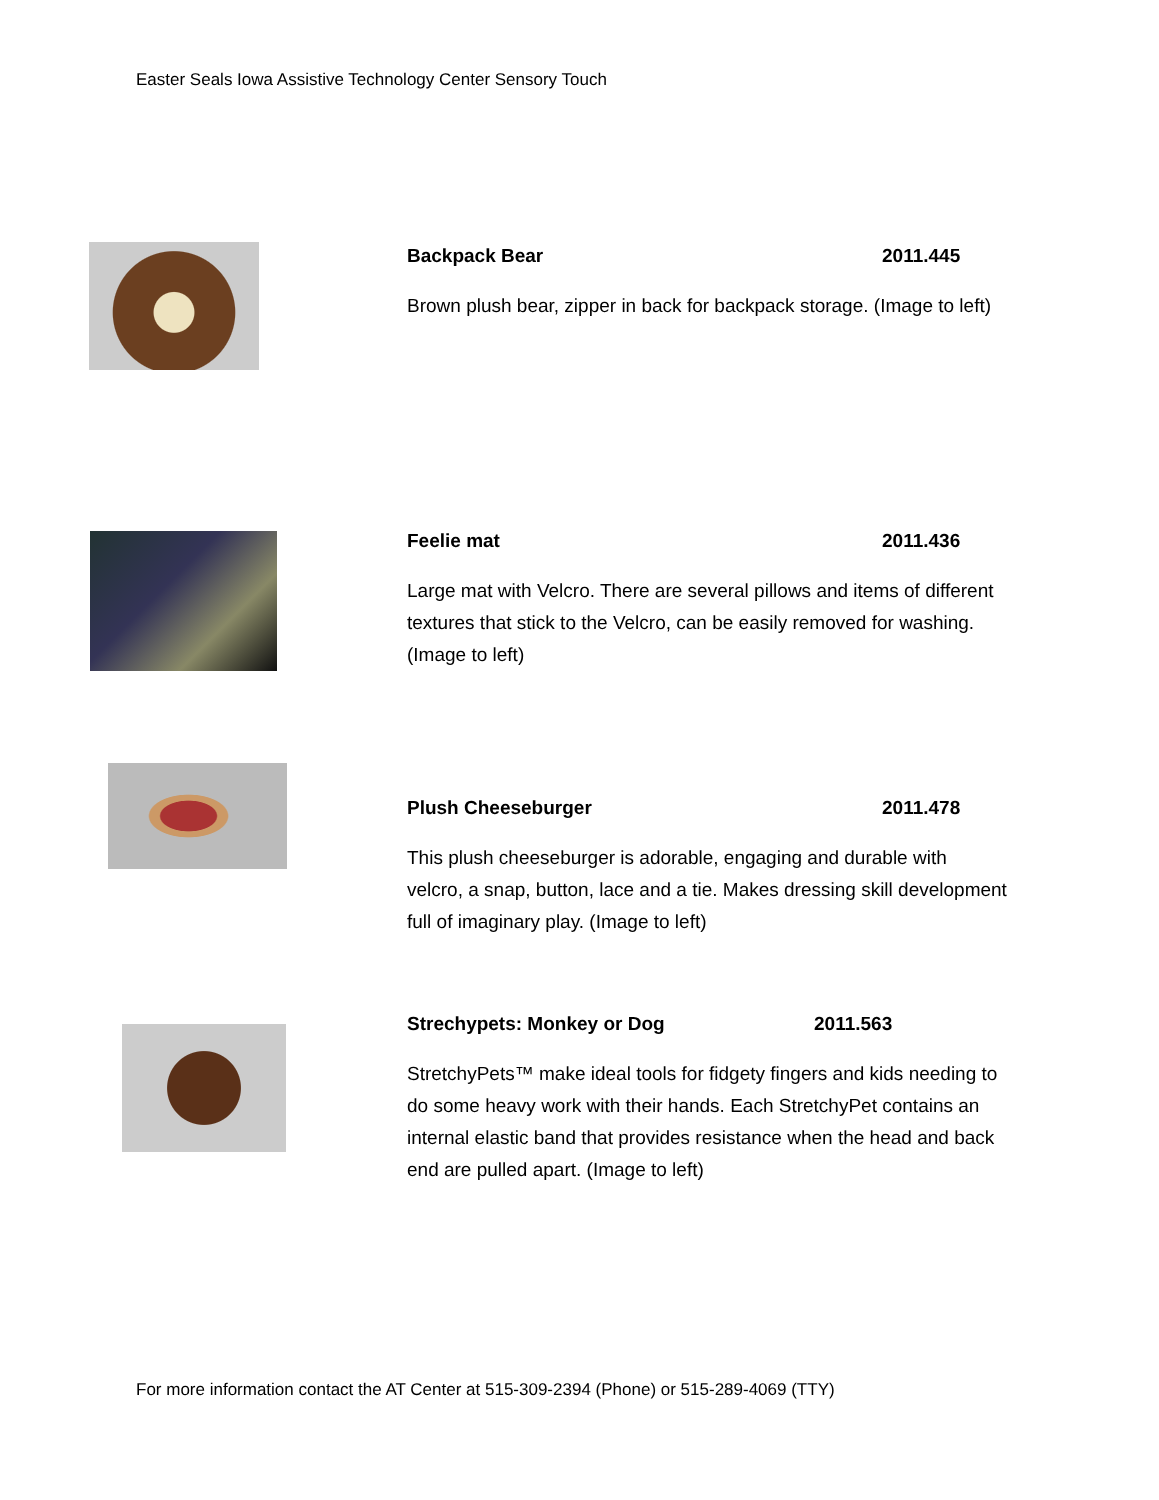Easter Seals Iowa Assistive Technology Center Sensory Touch
Backpack Bear 2011.445
Brown plush bear, zipper in back for backpack storage. (Image to left)
Feelie mat 2011.436
Large mat with Velcro. There are several pillows and items of different textures that stick to the Velcro, can be easily removed for washing. (Image to left)
Plush Cheeseburger 2011.478
This plush cheeseburger is adorable, engaging and durable with velcro, a snap, button, lace and a tie. Makes dressing skill development full of imaginary play. (Image to left)
Strechypets: Monkey or Dog 2011.563
StretchyPets™ make ideal tools for fidgety fingers and kids needing to do some heavy work with their hands. Each StretchyPet contains an internal elastic band that provides resistance when the head and back end are pulled apart. (Image to left)
For more information contact the AT Center at 515-309-2394 (Phone) or 515-289-4069 (TTY)